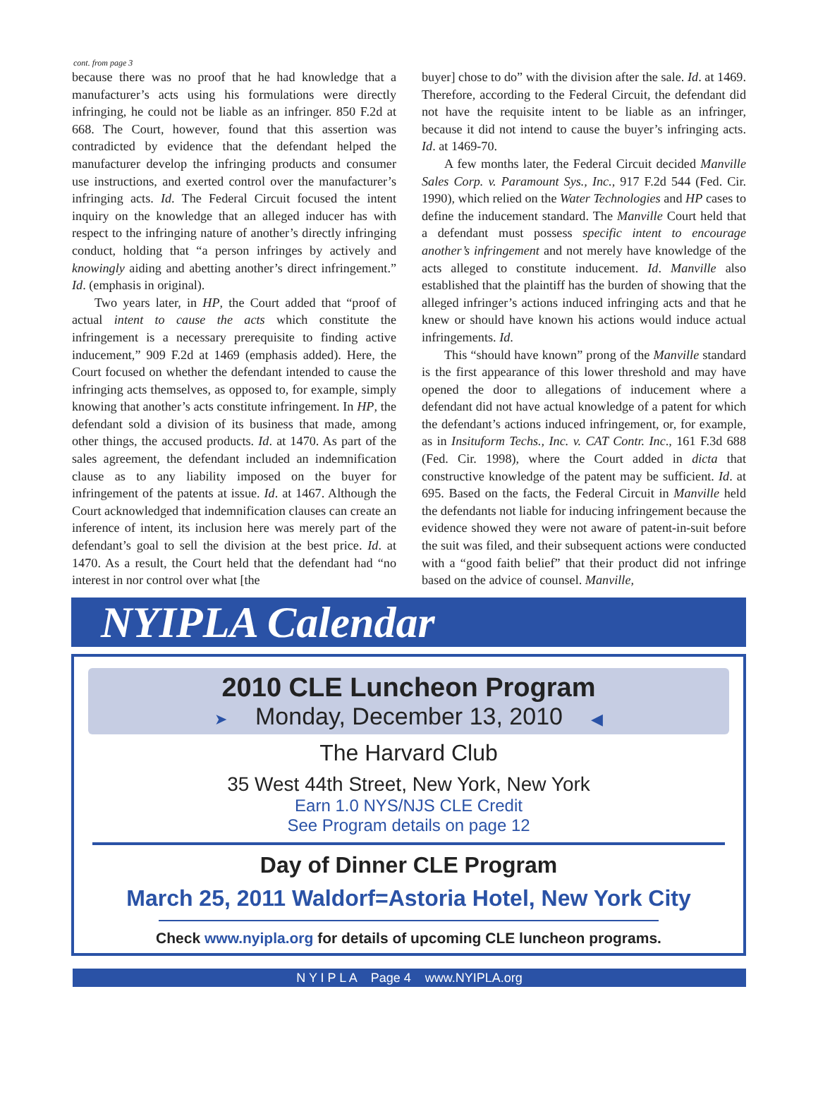cont. from page 3
because there was no proof that he had knowledge that a manufacturer’s acts using his formulations were directly infringing, he could not be liable as an infringer. 850 F.2d at 668. The Court, however, found that this assertion was contradicted by evidence that the defendant helped the manufacturer develop the infringing products and consumer use instructions, and exerted control over the manufacturer’s infringing acts. Id. The Federal Circuit focused the intent inquiry on the knowledge that an alleged inducer has with respect to the infringing nature of another’s directly infringing conduct, holding that “a person infringes by actively and knowingly aiding and abetting another’s direct infringement.” Id. (emphasis in original).
Two years later, in HP, the Court added that “proof of actual intent to cause the acts which constitute the infringement is a necessary prerequisite to finding active inducement,” 909 F.2d at 1469 (emphasis added). Here, the Court focused on whether the defendant intended to cause the infringing acts themselves, as opposed to, for example, simply knowing that another’s acts constitute infringement. In HP, the defendant sold a division of its business that made, among other things, the accused products. Id. at 1470. As part of the sales agreement, the defendant included an indemnification clause as to any liability imposed on the buyer for infringement of the patents at issue. Id. at 1467. Although the Court acknowledged that indemnification clauses can create an inference of intent, its inclusion here was merely part of the defendant’s goal to sell the division at the best price. Id. at 1470. As a result, the Court held that the defendant had “no interest in nor control over what [the
buyer] chose to do” with the division after the sale. Id. at 1469. Therefore, according to the Federal Circuit, the defendant did not have the requisite intent to be liable as an infringer, because it did not intend to cause the buyer’s infringing acts. Id. at 1469-70.
A few months later, the Federal Circuit decided Manville Sales Corp. v. Paramount Sys., Inc., 917 F.2d 544 (Fed. Cir. 1990), which relied on the Water Technologies and HP cases to define the inducement standard. The Manville Court held that a defendant must possess specific intent to encourage another’s infringement and not merely have knowledge of the acts alleged to constitute inducement. Id. Manville also established that the plaintiff has the burden of showing that the alleged infringer’s actions induced infringing acts and that he knew or should have known his actions would induce actual infringements. Id.
This “should have known” prong of the Manville standard is the first appearance of this lower threshold and may have opened the door to allegations of inducement where a defendant did not have actual knowledge of a patent for which the defendant’s actions induced infringement, or, for example, as in Insituform Techs., Inc. v. CAT Contr. Inc., 161 F.3d 688 (Fed. Cir. 1998), where the Court added in dicta that constructive knowledge of the patent may be sufficient. Id. at 695. Based on the facts, the Federal Circuit in Manville held the defendants not liable for inducing infringement because the evidence showed they were not aware of patent-in-suit before the suit was filed, and their subsequent actions were conducted with a “good faith belief” that their product did not infringe based on the advice of counsel. Manville,
NYIPLA Calendar
2010 CLE Luncheon Program
➤ Monday, December 13, 2010 ◀
The Harvard Club
35 West 44th Street, New York, New York
Earn 1.0 NYS/NJS CLE Credit
See Program details on page 12
Day of Dinner CLE Program
March 25, 2011 Waldorf=Astoria Hotel, New York City
Check www.nyipla.org for details of upcoming CLE luncheon programs.
N Y I P L A Page 4 www.NYIPLA.org